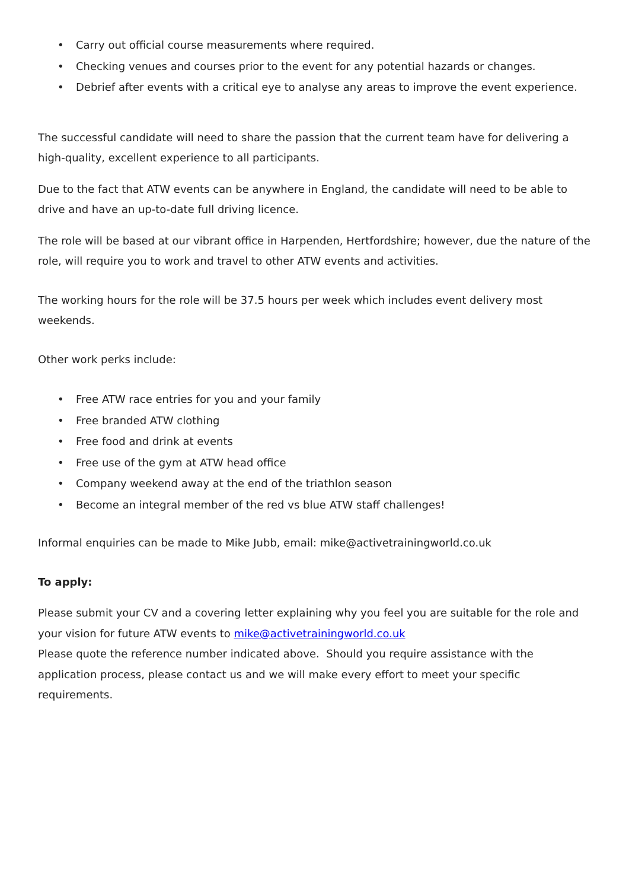• Carry out official course measurements where required.
• Checking venues and courses prior to the event for any potential hazards or changes.
• Debrief after events with a critical eye to analyse any areas to improve the event experience.
The successful candidate will need to share the passion that the current team have for delivering a high-quality, excellent experience to all participants.
Due to the fact that ATW events can be anywhere in England, the candidate will need to be able to drive and have an up-to-date full driving licence.
The role will be based at our vibrant office in Harpenden, Hertfordshire; however, due the nature of the role, will require you to work and travel to other ATW events and activities.
The working hours for the role will be 37.5 hours per week which includes event delivery most weekends.
Other work perks include:
• Free ATW race entries for you and your family
• Free branded ATW clothing
• Free food and drink at events
• Free use of the gym at ATW head office
• Company weekend away at the end of the triathlon season
• Become an integral member of the red vs blue ATW staff challenges!
Informal enquiries can be made to Mike Jubb, email: mike@activetrainingworld.co.uk
To apply:
Please submit your CV and a covering letter explaining why you feel you are suitable for the role and your vision for future ATW events to mike@activetrainingworld.co.uk
Please quote the reference number indicated above. Should you require assistance with the application process, please contact us and we will make every effort to meet your specific requirements.